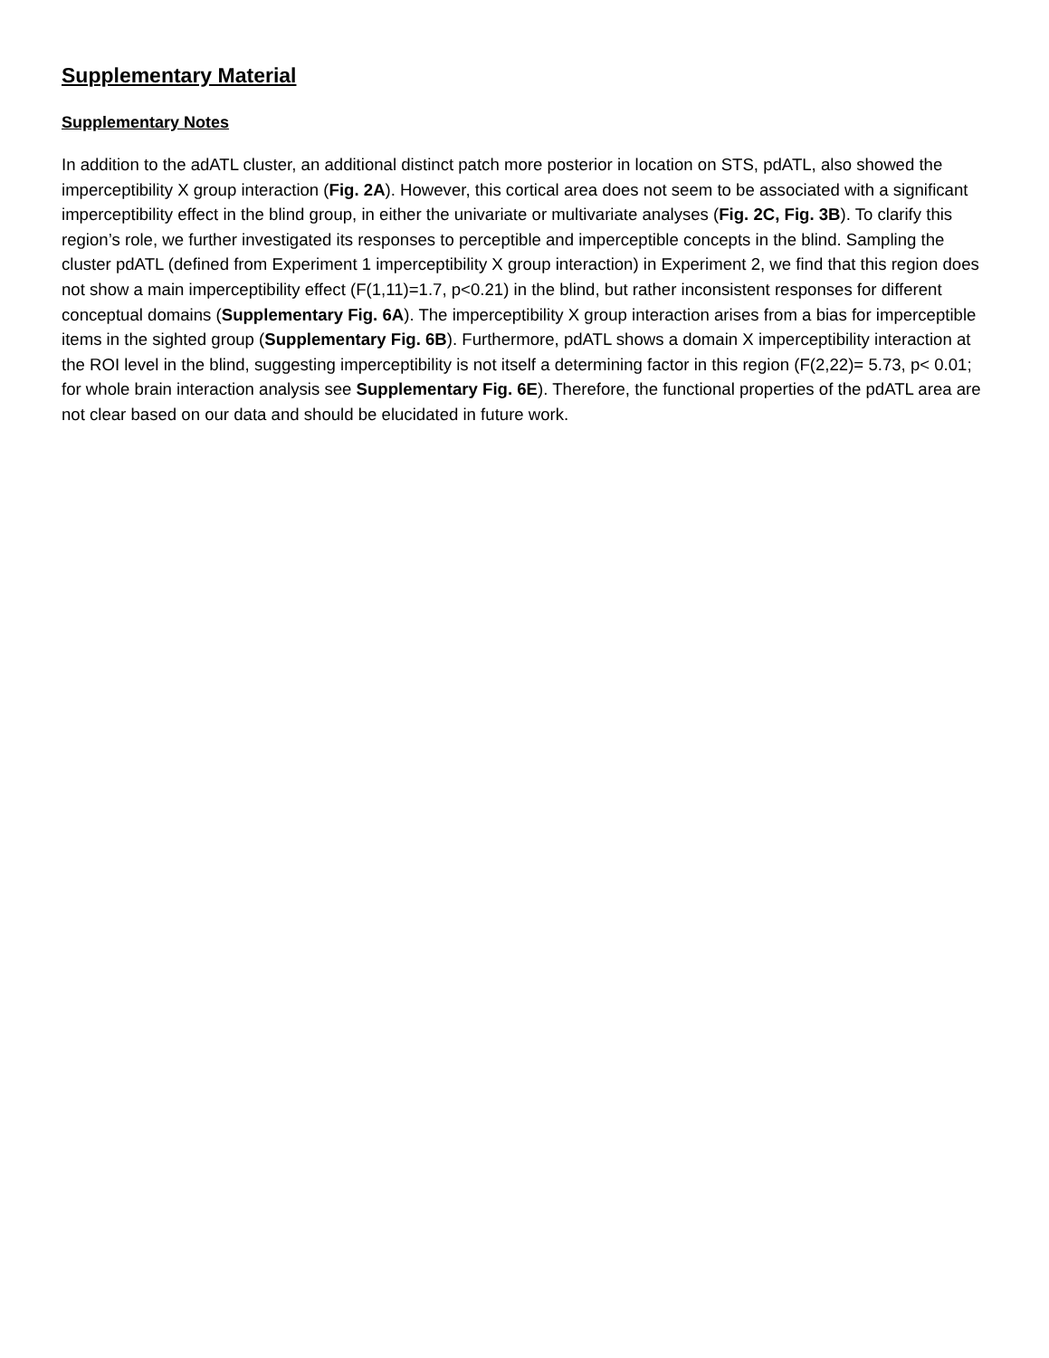Supplementary Material
Supplementary Notes
In addition to the adATL cluster, an additional distinct patch more posterior in location on STS, pdATL, also showed the imperceptibility X group interaction (Fig. 2A). However, this cortical area does not seem to be associated with a significant imperceptibility effect in the blind group, in either the univariate or multivariate analyses (Fig. 2C, Fig. 3B). To clarify this region’s role, we further investigated its responses to perceptible and imperceptible concepts in the blind. Sampling the cluster pdATL (defined from Experiment 1 imperceptibility X group interaction) in Experiment 2, we find that this region does not show a main imperceptibility effect (F(1,11)=1.7, p<0.21) in the blind, but rather inconsistent responses for different conceptual domains (Supplementary Fig. 6A). The imperceptibility X group interaction arises from a bias for imperceptible items in the sighted group (Supplementary Fig. 6B). Furthermore, pdATL shows a domain X imperceptibility interaction at the ROI level in the blind, suggesting imperceptibility is not itself a determining factor in this region (F(2,22)= 5.73, p< 0.01; for whole brain interaction analysis see Supplementary Fig. 6E). Therefore, the functional properties of the pdATL area are not clear based on our data and should be elucidated in future work.